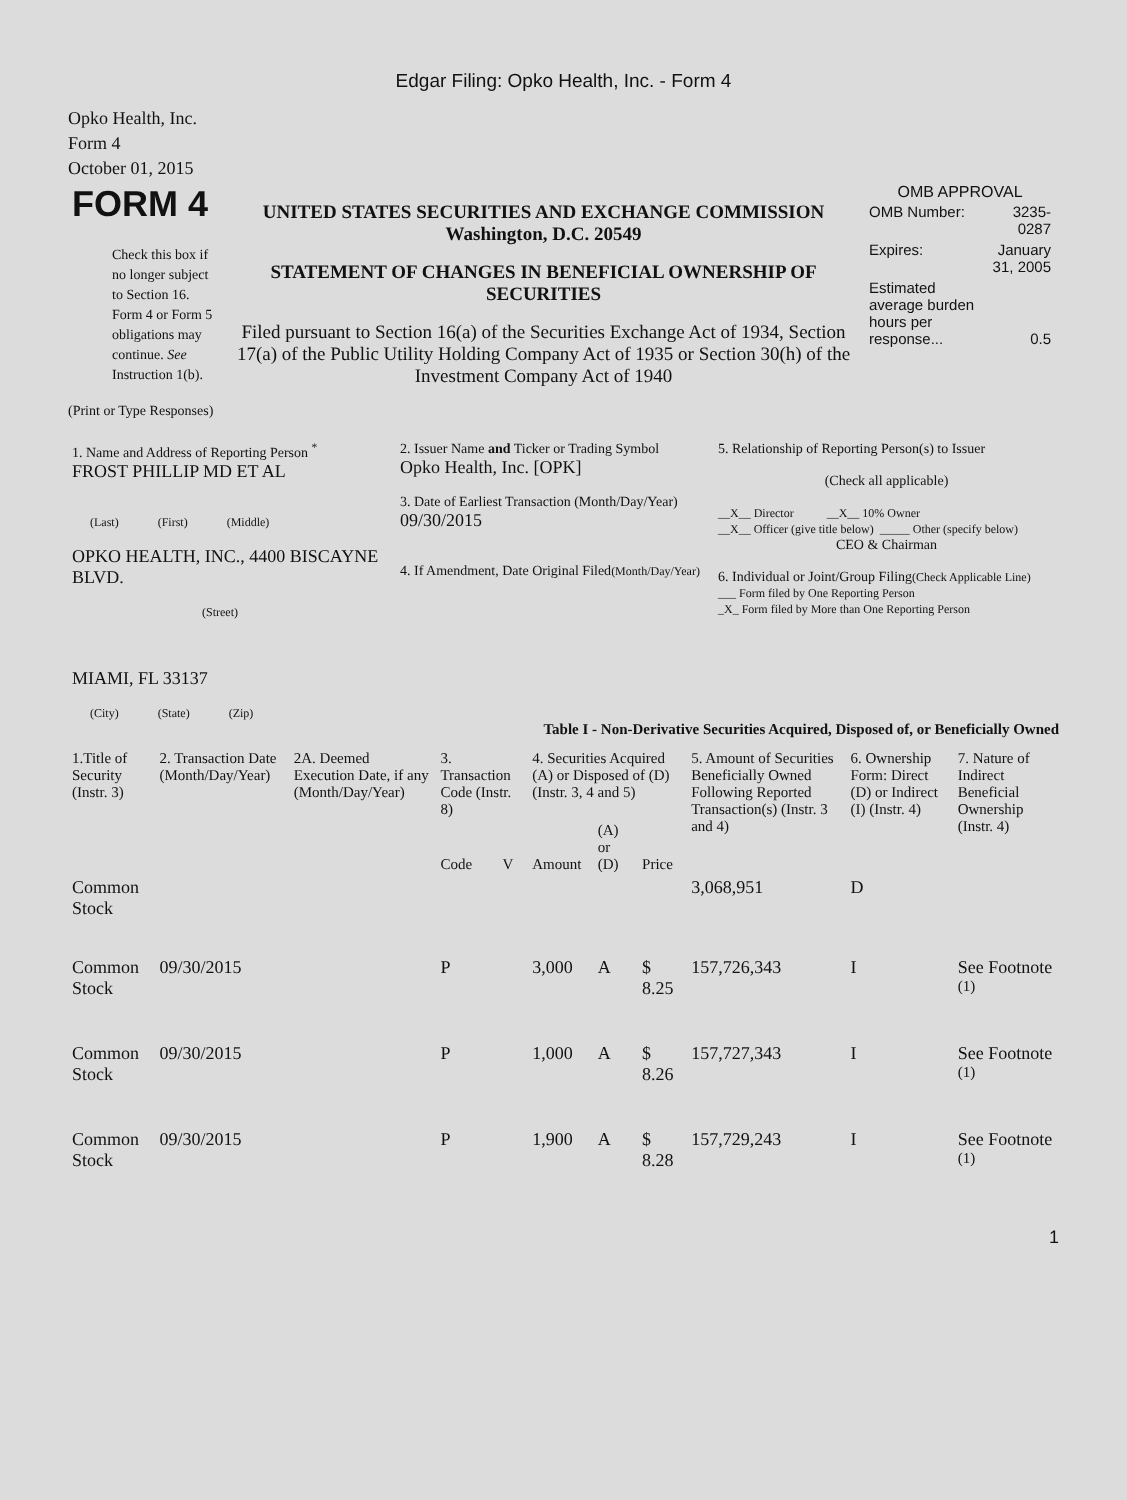Edgar Filing: Opko Health, Inc. - Form 4
Opko Health, Inc.
Form 4
October 01, 2015
| FORM 4 Check this box if no longer subject to Section 16. Form 4 or Form 5 obligations may continue. See Instruction 1(b). | UNITED STATES SECURITIES AND EXCHANGE COMMISSION Washington, D.C. 20549 STATEMENT OF CHANGES IN BENEFICIAL OWNERSHIP OF SECURITIES Filed pursuant to Section 16(a) of the Securities Exchange Act of 1934, Section 17(a) of the Public Utility Holding Company Act of 1935 or Section 30(h) of the Investment Company Act of 1940 | OMB APPROVAL / OMB Number: / 3235-0287 / / Expires: / January 31, 2005 / / Estimated average burden hours per response... / 0.5 / |
(Print or Type Responses)
| 1. Name and Address of Reporting Person <sup>*</sup> FROST PHILLIP MD ET AL (Last) (First) (Middle) OPKO HEALTH, INC., 4400 BISCAYNE BLVD. (Street) MIAMI, FL 33137 (City) (State) (Zip) | 2. Issuer Name and Ticker or Trading Symbol Opko Health, Inc. [OPK] 3. Date of Earliest Transaction (Month/Day/Year) 09/30/2015 4. If Amendment, Date Original Filed (Month/Day/Year) | 5. Relationship of Reporting Person(s) to Issuer (Check all applicable) __X__ Director __X__ 10% Owner __X__ Officer (give title below) _____ Other (specify below) CEO & Chairman 6. Individual or Joint/Group Filing (Check Applicable Line) ___ Form filed by One Reporting Person _X_ Form filed by More than One Reporting Person |
Table I - Non-Derivative Securities Acquired, Disposed of, or Beneficially Owned
| 1.Title of Security (Instr. 3) | 2. Transaction Date (Month/Day/Year) | 2A. Deemed Execution Date, if any (Month/Day/Year) | 3. Transaction Code (Instr. 8) | | 4. Securities Acquired (A) or Disposed of (D) (Instr. 3, 4 and 5) | | | 5. Amount of Securities Beneficially Owned Following Reported Transaction(s) (Instr. 3 and 4) | 6. Ownership Form: Direct (D) or Indirect (I) (Instr. 4) | 7. Nature of Indirect Beneficial Ownership (Instr. 4) |
| --- | --- | --- | --- | --- | --- | --- | --- | --- | --- | --- |
| | | | Code | V | Amount | (A) or (D) | Price | | | |
| Common Stock | | | | | | | | 3,068,951 | D | |
| Common Stock | 09/30/2015 | | P | | 3,000 | A | $ 8.25 | 157,726,343 | I | See Footnote <sup>(1)</sup> |
| Common Stock | 09/30/2015 | | P | | 1,000 | A | $ 8.26 | 157,727,343 | I | See Footnote <sup>(1)</sup> |
| Common Stock | 09/30/2015 | | P | | 1,900 | A | $ 8.28 | 157,729,243 | I | See Footnote <sup>(1)</sup> |
1